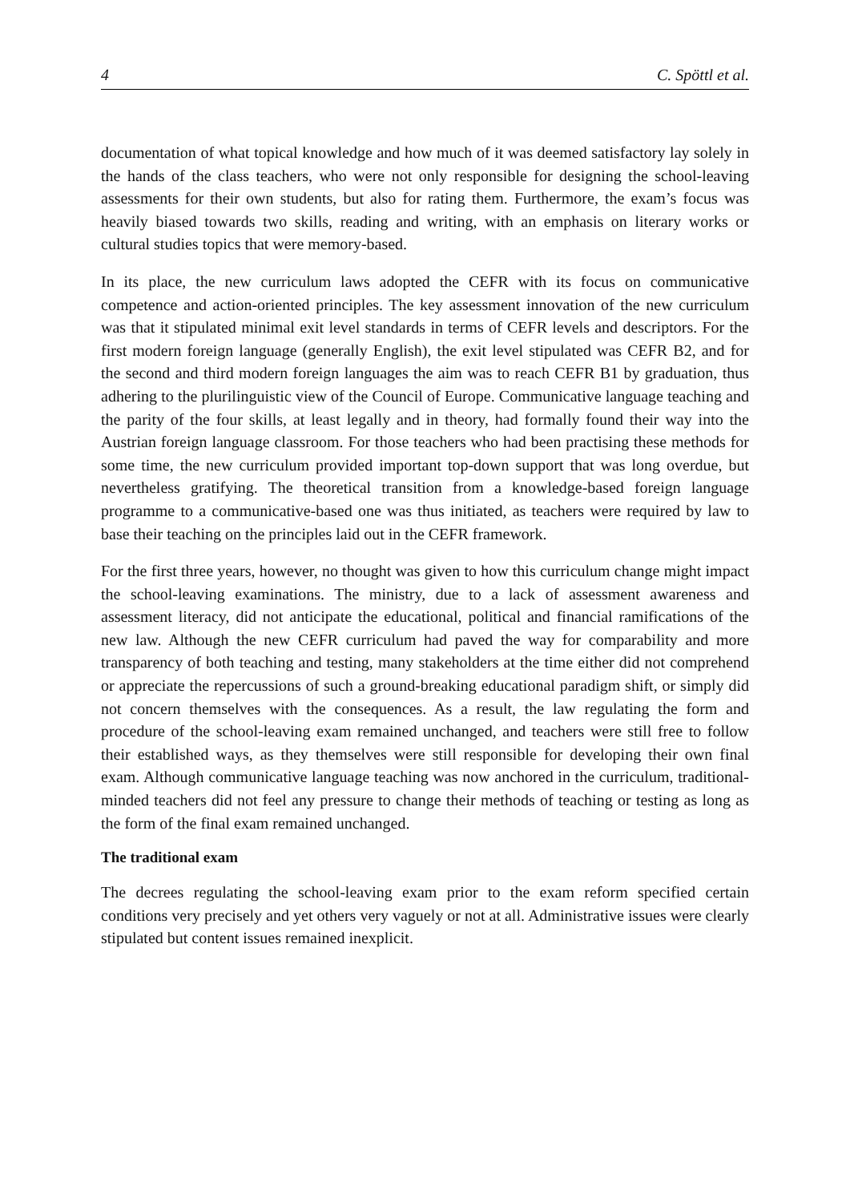4 C. Spöttl et al.
documentation of what topical knowledge and how much of it was deemed satisfactory lay solely in the hands of the class teachers, who were not only responsible for designing the school-leaving assessments for their own students, but also for rating them. Furthermore, the exam’s focus was heavily biased towards two skills, reading and writing, with an emphasis on literary works or cultural studies topics that were memory-based.
In its place, the new curriculum laws adopted the CEFR with its focus on communicative competence and action-oriented principles. The key assessment innovation of the new curriculum was that it stipulated minimal exit level standards in terms of CEFR levels and descriptors. For the first modern foreign language (generally English), the exit level stipulated was CEFR B2, and for the second and third modern foreign languages the aim was to reach CEFR B1 by graduation, thus adhering to the plurilinguistic view of the Council of Europe. Communicative language teaching and the parity of the four skills, at least legally and in theory, had formally found their way into the Austrian foreign language classroom. For those teachers who had been practising these methods for some time, the new curriculum provided important top-down support that was long overdue, but nevertheless gratifying. The theoretical transition from a knowledge-based foreign language programme to a communicative-based one was thus initiated, as teachers were required by law to base their teaching on the principles laid out in the CEFR framework.
For the first three years, however, no thought was given to how this curriculum change might impact the school-leaving examinations. The ministry, due to a lack of assessment awareness and assessment literacy, did not anticipate the educational, political and financial ramifications of the new law. Although the new CEFR curriculum had paved the way for comparability and more transparency of both teaching and testing, many stakeholders at the time either did not comprehend or appreciate the repercussions of such a ground-breaking educational paradigm shift, or simply did not concern themselves with the consequences. As a result, the law regulating the form and procedure of the school-leaving exam remained unchanged, and teachers were still free to follow their established ways, as they themselves were still responsible for developing their own final exam. Although communicative language teaching was now anchored in the curriculum, traditional-minded teachers did not feel any pressure to change their methods of teaching or testing as long as the form of the final exam remained unchanged.
The traditional exam
The decrees regulating the school-leaving exam prior to the exam reform specified certain conditions very precisely and yet others very vaguely or not at all. Administrative issues were clearly stipulated but content issues remained inexplicit.